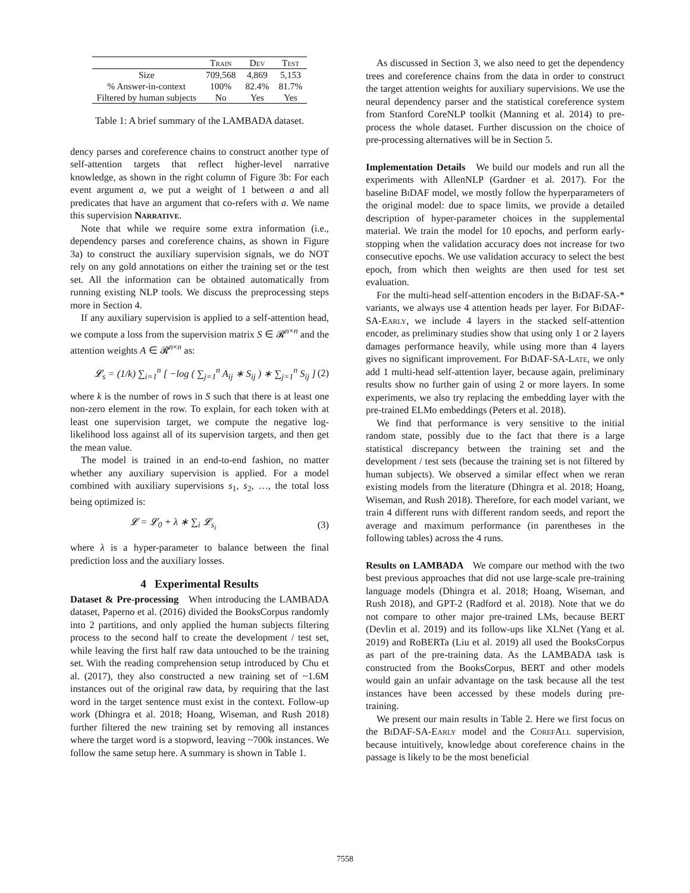| | Train | Dev | Test |
| --- | --- | --- | --- |
| Size | 709,568 | 4,869 | 5,153 |
| % Answer-in-context | 100% | 82.4% | 81.7% |
| Filtered by human subjects | No | Yes | Yes |
Table 1: A brief summary of the LAMBADA dataset.
dency parses and coreference chains to construct another type of self-attention targets that reflect higher-level narrative knowledge, as shown in the right column of Figure 3b: For each event argument a, we put a weight of 1 between a and all predicates that have an argument that co-refers with a. We name this supervision Narrative.
Note that while we require some extra information (i.e., dependency parses and coreference chains, as shown in Figure 3a) to construct the auxiliary supervision signals, we do NOT rely on any gold annotations on either the training set or the test set. All the information can be obtained automatically from running existing NLP tools. We discuss the preprocessing steps more in Section 4.
If any auxiliary supervision is applied to a self-attention head, we compute a loss from the supervision matrix S ∈ 𝓡<sup>n×n</sup> and the attention weights A ∈ 𝓡<sup>n×n</sup> as:
𝓛<sub>s</sub> = (1/k) ∑<sub>i=1</sub><sup>n</sup> [ −log ( ∑<sub>j=1</sub><sup>n</sup> A<sub>ij</sub> ∗ S<sub>ij</sub> ) ∗ ∑<sub>j=1</sub><sup>n</sup> S<sub>ij</sub> ] (2)
where k is the number of rows in S such that there is at least one non-zero element in the row. To explain, for each token with at least one supervision target, we compute the negative log-likelihood loss against all of its supervision targets, and then get the mean value.
The model is trained in an end-to-end fashion, no matter whether any auxiliary supervision is applied. For a model combined with auxiliary supervisions s<sub>1</sub>, s<sub>2</sub>, …, the total loss being optimized is:
𝓛 = 𝓛<sub>0</sub> + λ ∗ ∑<sub>i</sub> 𝓛<sub>s<sub>i</sub></sub> (3)
where λ is a hyper-parameter to balance between the final prediction loss and the auxiliary losses.
4 Experimental Results
Dataset & Pre-processing When introducing the LAMBADA dataset, Paperno et al. (2016) divided the BooksCorpus randomly into 2 partitions, and only applied the human subjects filtering process to the second half to create the development / test set, while leaving the first half raw data untouched to be the training set. With the reading comprehension setup introduced by Chu et al. (2017), they also constructed a new training set of ~1.6M instances out of the original raw data, by requiring that the last word in the target sentence must exist in the context. Follow-up work (Dhingra et al. 2018; Hoang, Wiseman, and Rush 2018) further filtered the new training set by removing all instances where the target word is a stopword, leaving ~700k instances. We follow the same setup here. A summary is shown in Table 1.
As discussed in Section 3, we also need to get the dependency trees and coreference chains from the data in order to construct the target attention weights for auxiliary supervisions. We use the neural dependency parser and the statistical coreference system from Stanford CoreNLP toolkit (Manning et al. 2014) to pre-process the whole dataset. Further discussion on the choice of pre-processing alternatives will be in Section 5.
Implementation Details We build our models and run all the experiments with AllenNLP (Gardner et al. 2017). For the baseline BiDAF model, we mostly follow the hyperparameters of the original model: due to space limits, we provide a detailed description of hyper-parameter choices in the supplemental material. We train the model for 10 epochs, and perform early-stopping when the validation accuracy does not increase for two consecutive epochs. We use validation accuracy to select the best epoch, from which then weights are then used for test set evaluation.
For the multi-head self-attention encoders in the BiDAF-SA-* variants, we always use 4 attention heads per layer. For BiDAF-SA-Early, we include 4 layers in the stacked self-attention encoder, as preliminary studies show that using only 1 or 2 layers damages performance heavily, while using more than 4 layers gives no significant improvement. For BiDAF-SA-Late, we only add 1 multi-head self-attention layer, because again, preliminary results show no further gain of using 2 or more layers. In some experiments, we also try replacing the embedding layer with the pre-trained ELMo embeddings (Peters et al. 2018).
We find that performance is very sensitive to the initial random state, possibly due to the fact that there is a large statistical discrepancy between the training set and the development / test sets (because the training set is not filtered by human subjects). We observed a similar effect when we reran existing models from the literature (Dhingra et al. 2018; Hoang, Wiseman, and Rush 2018). Therefore, for each model variant, we train 4 different runs with different random seeds, and report the average and maximum performance (in parentheses in the following tables) across the 4 runs.
Results on LAMBADA We compare our method with the two best previous approaches that did not use large-scale pre-training language models (Dhingra et al. 2018; Hoang, Wiseman, and Rush 2018), and GPT-2 (Radford et al. 2018). Note that we do not compare to other major pre-trained LMs, because BERT (Devlin et al. 2019) and its follow-ups like XLNet (Yang et al. 2019) and RoBERTa (Liu et al. 2019) all used the BooksCorpus as part of the pre-training data. As the LAMBADA task is constructed from the BooksCorpus, BERT and other models would gain an unfair advantage on the task because all the test instances have been accessed by these models during pre-training.
We present our main results in Table 2. Here we first focus on the BiDAF-SA-Early model and the CorefAll supervision, because intuitively, knowledge about coreference chains in the passage is likely to be the most beneficial
7558